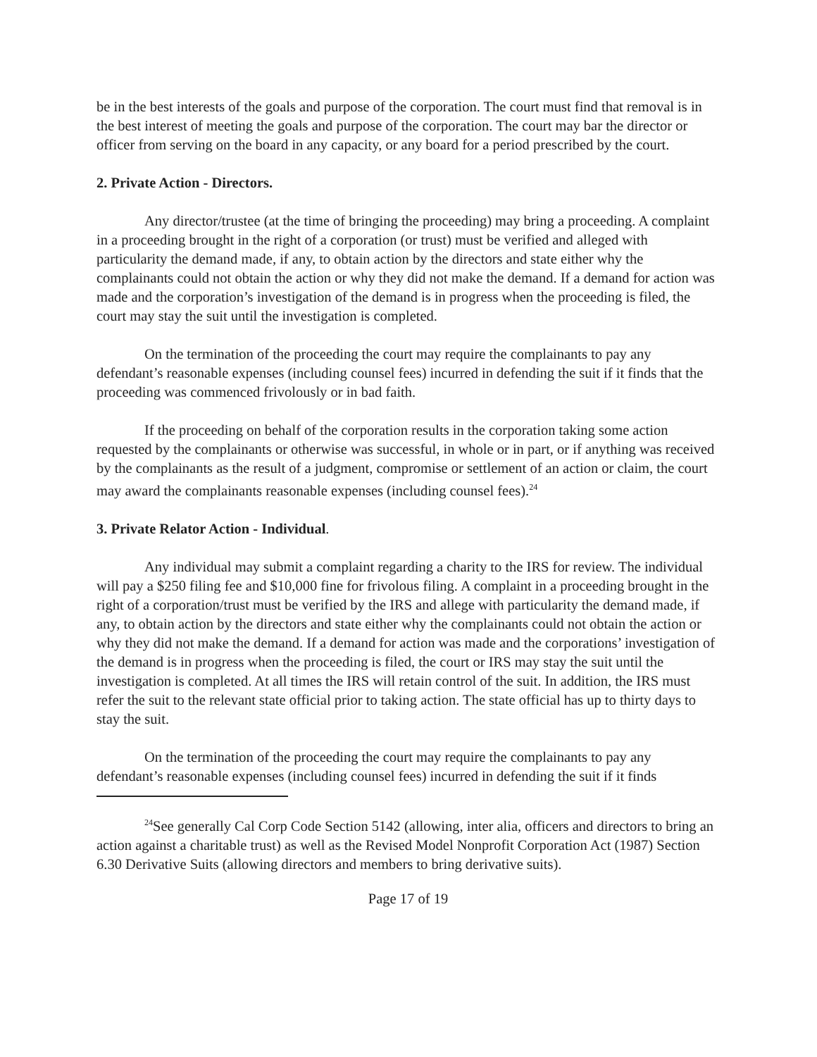be in the best interests of the goals and purpose of the corporation. The court must find that removal is in the best interest of meeting the goals and purpose of the corporation. The court may bar the director or officer from serving on the board in any capacity, or any board for a period prescribed by the court.
2. Private Action - Directors.
Any director/trustee (at the time of bringing the proceeding) may bring a proceeding. A complaint in a proceeding brought in the right of a corporation (or trust) must be verified and alleged with particularity the demand made, if any, to obtain action by the directors and state either why the complainants could not obtain the action or why they did not make the demand. If a demand for action was made and the corporation’s investigation of the demand is in progress when the proceeding is filed, the court may stay the suit until the investigation is completed.
On the termination of the proceeding the court may require the complainants to pay any defendant’s reasonable expenses (including counsel fees) incurred in defending the suit if it finds that the proceeding was commenced frivolously or in bad faith.
If the proceeding on behalf of the corporation results in the corporation taking some action requested by the complainants or otherwise was successful, in whole or in part, or if anything was received by the complainants as the result of a judgment, compromise or settlement of an action or claim, the court may award the complainants reasonable expenses (including counsel fees).<sup>24</sup>
3. Private Relator Action - Individual.
Any individual may submit a complaint regarding a charity to the IRS for review. The individual will pay a $250 filing fee and $10,000 fine for frivolous filing. A complaint in a proceeding brought in the right of a corporation/trust must be verified by the IRS and allege with particularity the demand made, if any, to obtain action by the directors and state either why the complainants could not obtain the action or why they did not make the demand. If a demand for action was made and the corporations’ investigation of the demand is in progress when the proceeding is filed, the court or IRS may stay the suit until the investigation is completed. At all times the IRS will retain control of the suit. In addition, the IRS must refer the suit to the relevant state official prior to taking action. The state official has up to thirty days to stay the suit.
On the termination of the proceeding the court may require the complainants to pay any defendant’s reasonable expenses (including counsel fees) incurred in defending the suit if it finds
<sup>24</sup> See generally Cal Corp Code Section 5142 (allowing, inter alia, officers and directors to bring an action against a charitable trust) as well as the Revised Model Nonprofit Corporation Act (1987) Section 6.30 Derivative Suits (allowing directors and members to bring derivative suits).
Page 17 of 19